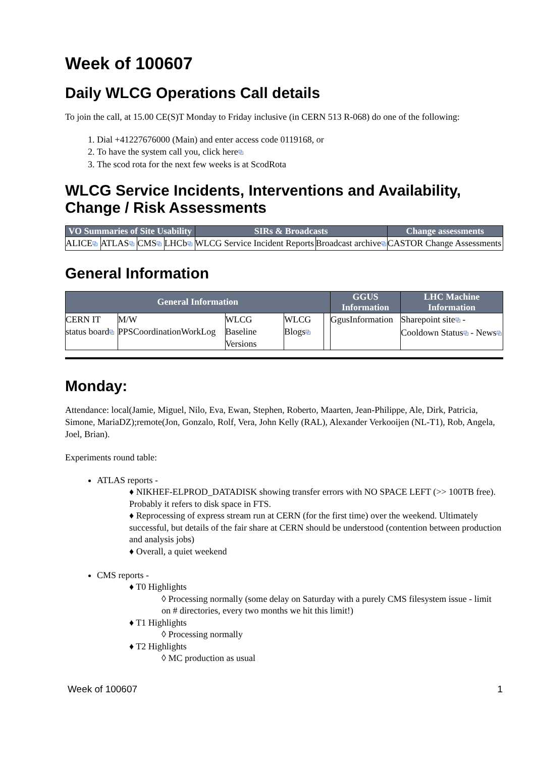Week of 100607
Daily WLCG Operations Call details
To join the call, at 15.00 CE(S)T Monday to Friday inclusive (in CERN 513 R-068) do one of the following:
1. Dial +41227676000 (Main) and enter access code 0119168, or
2. To have the system call you, click here⧉
3. The scod rota for the next few weeks is at ScodRota
WLCG Service Incidents, Interventions and Availability, Change / Risk Assessments
| VO Summaries of Site Usability | | | | SIRs & Broadcasts | | Change assessments |
| --- | --- | --- | --- | --- | --- | --- |
| ALICE ⧉ | ATLAS ⧉ | CMS ⧉ | LHCb ⧉ | WLCG Service Incident Reports | Broadcast archive ⧉ | CASTOR Change Assessments |
General Information
| General Information | | | | | GGUS Information | LHC Machine Information |
| --- | --- | --- | --- | --- | --- | --- |
| CERN IT status board ⧉ | M/W PPSCoordinationWorkLog | WLCG Baseline Versions | WLCG Blogs ⧉ | | GgusInformation | Sharepoint site ⧉ - Cooldown Status ⧉ - News ⧉ |
Monday:
Attendance: local(Jamie, Miguel, Nilo, Eva, Ewan, Stephen, Roberto, Maarten, Jean-Philippe, Ale, Dirk, Patricia, Simone, MariaDZ);remote(Jon, Gonzalo, Rolf, Vera, John Kelly (RAL), Alexander Verkooijen (NL-T1), Rob, Angela, Joel, Brian).
Experiments round table:
ATLAS reports -
♦ NIKHEF-ELPROD_DATADISK showing transfer errors with NO SPACE LEFT (>> 100TB free). Probably it refers to disk space in FTS.
♦ Reprocessing of express stream run at CERN (for the first time) over the weekend. Ultimately successful, but details of the fair share at CERN should be understood (contention between production and analysis jobs)
♦ Overall, a quiet weekend
CMS reports -
♦ T0 Highlights
◊ Processing normally (some delay on Saturday with a purely CMS filesystem issue - limit on # directories, every two months we hit this limit!)
♦ T1 Highlights
◊ Processing normally
♦ T2 Highlights
◊ MC production as usual
Week of 100607 1